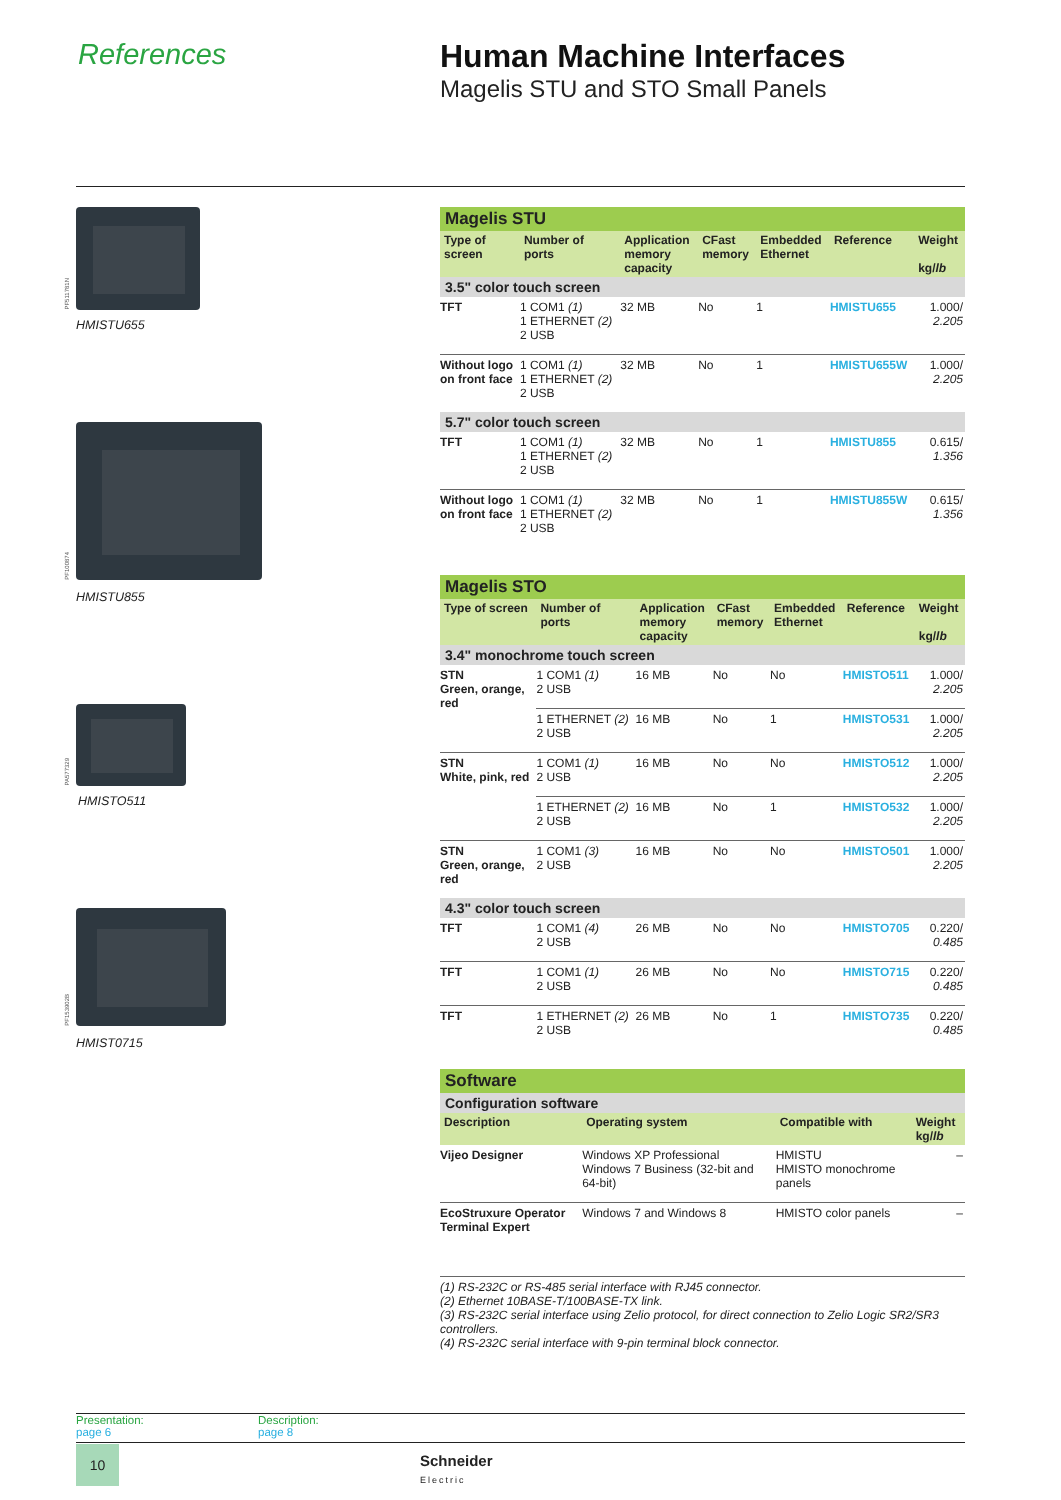References Human Machine Interfaces
Magelis STU and STO Small Panels
PF511781N
HMISTU655
PF100874
HMISTU855
PA577329
HMISTO511
PF153902B
HMIST0715
| Magelis STU | | | | | | |
| Type of screen | Number of ports | Application memory capacity | CFast memory | Embedded Ethernet | Reference | Weight kg/ lb |
| 3.5" color touch screen | | | | | | |
| TFT | 1 COM1 (1) 1 ETHERNET (2) 2 USB | 32 MB | No | 1 | HMISTU655 | 1.000/ 2.205 |
| Without logo on front face | 1 COM1 (1) 1 ETHERNET (2) 2 USB | 32 MB | No | 1 | HMISTU655W | 1.000/ 2.205 |
| 5.7" color touch screen | | | | | | |
| TFT | 1 COM1 (1) 1 ETHERNET (2) 2 USB | 32 MB | No | 1 | HMISTU855 | 0.615/ 1.356 |
| Without logo on front face | 1 COM1 (1) 1 ETHERNET (2) 2 USB | 32 MB | No | 1 | HMISTU855W | 0.615/ 1.356 |
| Magelis STO | | | | | | |
| Type of screen | Number of ports | Application memory capacity | CFast memory | Embedded Ethernet | Reference | Weight kg/ lb |
| 3.4" monochrome touch screen | | | | | | |
| STN Green, orange, red | 1 COM1 (1) 2 USB | 16 MB | No | No | HMISTO511 | 1.000/ 2.205 |
| | 1 ETHERNET (2) 2 USB | 16 MB | No | 1 | HMISTO531 | 1.000/ 2.205 |
| STN White, pink, red | 1 COM1 (1) 2 USB | 16 MB | No | No | HMISTO512 | 1.000/ 2.205 |
| | 1 ETHERNET (2) 2 USB | 16 MB | No | 1 | HMISTO532 | 1.000/ 2.205 |
| STN Green, orange, red | 1 COM1 (3) 2 USB | 16 MB | No | No | HMISTO501 | 1.000/ 2.205 |
| 4.3" color touch screen | | | | | | |
| TFT | 1 COM1 (4) 2 USB | 26 MB | No | No | HMISTO705 | 0.220/ 0.485 |
| TFT | 1 COM1 (1) 2 USB | 26 MB | No | No | HMISTO715 | 0.220/ 0.485 |
| TFT | 1 ETHERNET (2) 2 USB | 26 MB | No | 1 | HMISTO735 | 0.220/ 0.485 |
| Software | | | |
| Configuration software | | | |
| Description | Operating system | Compatible with | Weight kg/ lb |
| Vijeo Designer | Windows XP Professional Windows 7 Business (32-bit and 64-bit) | HMISTU HMISTO monochrome panels | – |
| EcoStruxure Operator Terminal Expert | Windows 7 and Windows 8 | HMISTO color panels | – |
(1) RS-232C or RS-485 serial interface with RJ45 connector.
(2) Ethernet 10BASE-T/100BASE-TX link.
(3) RS-232C serial interface using Zelio protocol, for direct connection to Zelio Logic SR2/SR3 controllers.
(4) RS-232C serial interface with 9-pin terminal block connector.
Presentation:
page 6
Description:
page 8
10
Schneider
Electric